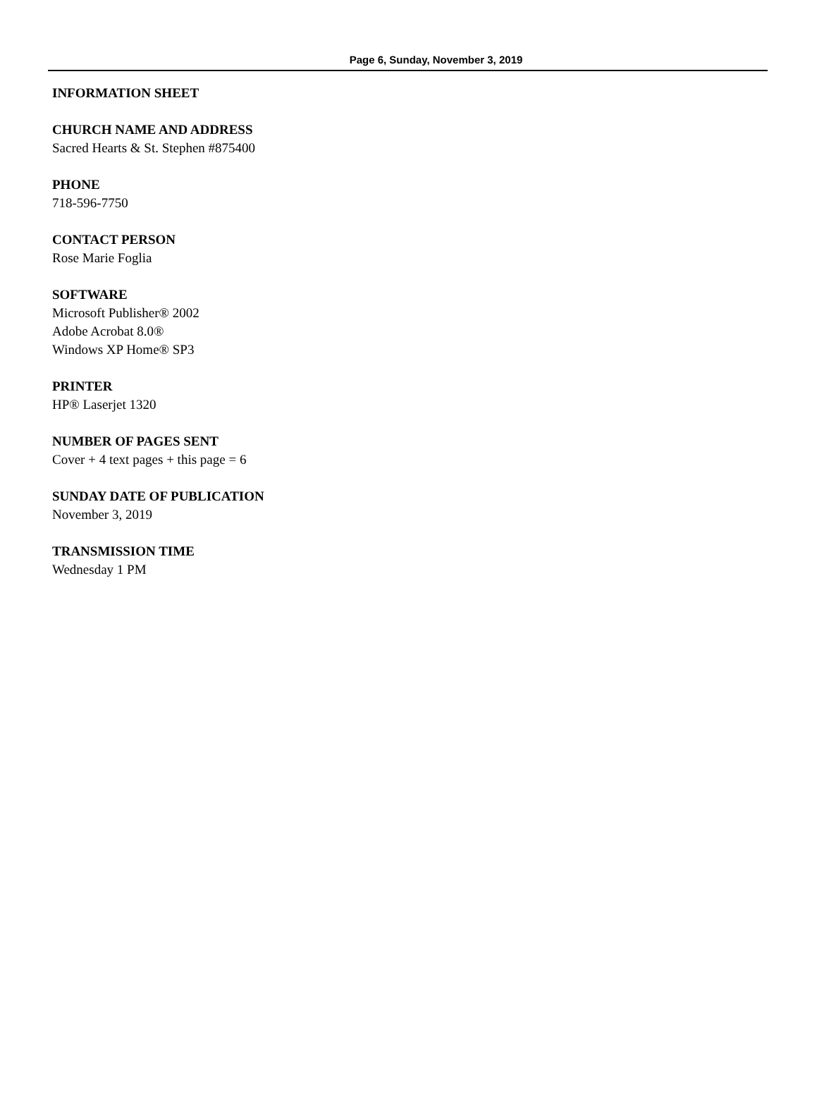Page 6, Sunday, November 3, 2019
INFORMATION SHEET
CHURCH NAME AND ADDRESS
Sacred Hearts & St. Stephen #875400
PHONE
718-596-7750
CONTACT PERSON
Rose Marie Foglia
SOFTWARE
Microsoft Publisher® 2002
Adobe Acrobat 8.0®
Windows XP Home® SP3
PRINTER
HP® Laserjet 1320
NUMBER OF PAGES SENT
Cover + 4 text pages + this page = 6
SUNDAY DATE OF PUBLICATION
November 3, 2019
TRANSMISSION TIME
Wednesday 1 PM